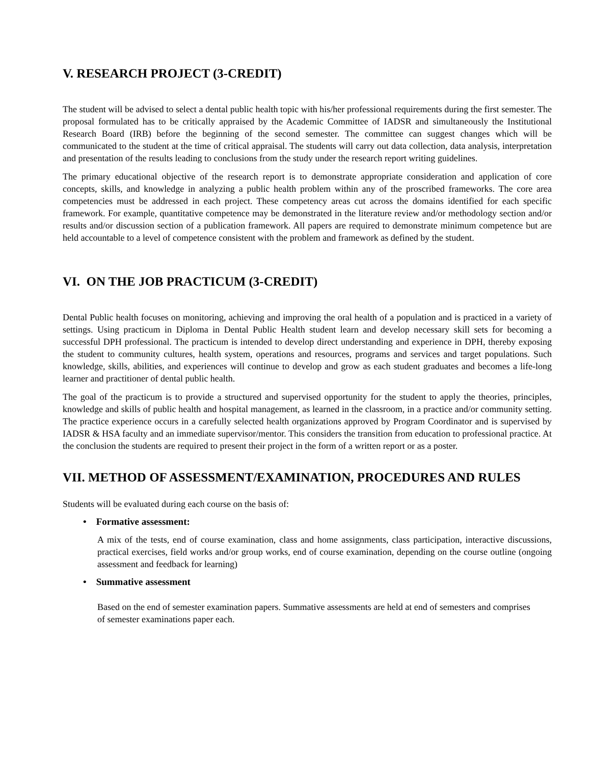V. RESEARCH PROJECT (3-CREDIT)
The student will be advised to select a dental public health topic with his/her professional requirements during the first semester. The proposal formulated has to be critically appraised by the Academic Committee of IADSR and simultaneously the Institutional Research Board (IRB) before the beginning of the second semester. The committee can suggest changes which will be communicated to the student at the time of critical appraisal. The students will carry out data collection, data analysis, interpretation and presentation of the results leading to conclusions from the study under the research report writing guidelines.
The primary educational objective of the research report is to demonstrate appropriate consideration and application of core concepts, skills, and knowledge in analyzing a public health problem within any of the proscribed frameworks. The core area competencies must be addressed in each project. These competency areas cut across the domains identified for each specific framework. For example, quantitative competence may be demonstrated in the literature review and/or methodology section and/or results and/or discussion section of a publication framework. All papers are required to demonstrate minimum competence but are held accountable to a level of competence consistent with the problem and framework as defined by the student.
VI. ON THE JOB PRACTICUM (3-CREDIT)
Dental Public health focuses on monitoring, achieving and improving the oral health of a population and is practiced in a variety of settings. Using practicum in Diploma in Dental Public Health student learn and develop necessary skill sets for becoming a successful DPH professional. The practicum is intended to develop direct understanding and experience in DPH, thereby exposing the student to community cultures, health system, operations and resources, programs and services and target populations. Such knowledge, skills, abilities, and experiences will continue to develop and grow as each student graduates and becomes a life-long learner and practitioner of dental public health.
The goal of the practicum is to provide a structured and supervised opportunity for the student to apply the theories, principles, knowledge and skills of public health and hospital management, as learned in the classroom, in a practice and/or community setting. The practice experience occurs in a carefully selected health organizations approved by Program Coordinator and is supervised by IADSR & HSA faculty and an immediate supervisor/mentor. This considers the transition from education to professional practice. At the conclusion the students are required to present their project in the form of a written report or as a poster.
VII. METHOD OF ASSESSMENT/EXAMINATION, PROCEDURES AND RULES
Students will be evaluated during each course on the basis of:
• Formative assessment:
A mix of the tests, end of course examination, class and home assignments, class participation, interactive discussions, practical exercises, field works and/or group works, end of course examination, depending on the course outline (ongoing assessment and feedback for learning)
• Summative assessment
Based on the end of semester examination papers. Summative assessments are held at end of semesters and comprises of semester examinations paper each.